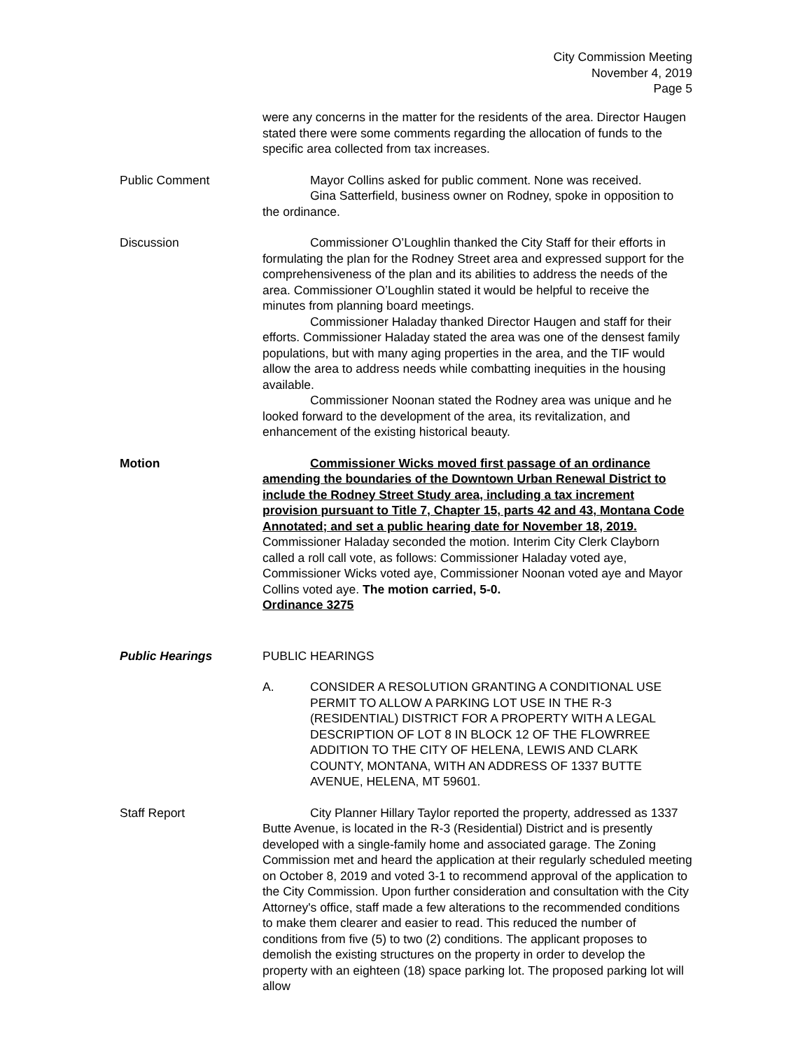City Commission Meeting
November 4, 2019
Page 5
were any concerns in the matter for the residents of the area. Director Haugen stated there were some comments regarding the allocation of funds to the specific area collected from tax increases.
Public Comment Mayor Collins asked for public comment. None was received.
Gina Satterfield, business owner on Rodney, spoke in opposition to the ordinance.
Discussion Commissioner O’Loughlin thanked the City Staff for their efforts in formulating the plan for the Rodney Street area and expressed support for the comprehensiveness of the plan and its abilities to address the needs of the area. Commissioner O’Loughlin stated it would be helpful to receive the minutes from planning board meetings.
Commissioner Haladay thanked Director Haugen and staff for their efforts. Commissioner Haladay stated the area was one of the densest family populations, but with many aging properties in the area, and the TIF would allow the area to address needs while combatting inequities in the housing available.
Commissioner Noonan stated the Rodney area was unique and he looked forward to the development of the area, its revitalization, and enhancement of the existing historical beauty.
Motion Commissioner Wicks moved first passage of an ordinance amending the boundaries of the Downtown Urban Renewal District to include the Rodney Street Study area, including a tax increment provision pursuant to Title 7, Chapter 15, parts 42 and 43, Montana Code Annotated; and set a public hearing date for November 18, 2019. Commissioner Haladay seconded the motion. Interim City Clerk Clayborn called a roll call vote, as follows: Commissioner Haladay voted aye, Commissioner Wicks voted aye, Commissioner Noonan voted aye and Mayor Collins voted aye. The motion carried, 5-0.
Ordinance 3275
Public Hearings PUBLIC HEARINGS
A. CONSIDER A RESOLUTION GRANTING A CONDITIONAL USE PERMIT TO ALLOW A PARKING LOT USE IN THE R-3 (RESIDENTIAL) DISTRICT FOR A PROPERTY WITH A LEGAL DESCRIPTION OF LOT 8 IN BLOCK 12 OF THE FLOWRREE ADDITION TO THE CITY OF HELENA, LEWIS AND CLARK COUNTY, MONTANA, WITH AN ADDRESS OF 1337 BUTTE AVENUE, HELENA, MT 59601.
Staff Report City Planner Hillary Taylor reported the property, addressed as 1337 Butte Avenue, is located in the R-3 (Residential) District and is presently developed with a single-family home and associated garage. The Zoning Commission met and heard the application at their regularly scheduled meeting on October 8, 2019 and voted 3-1 to recommend approval of the application to the City Commission. Upon further consideration and consultation with the City Attorney's office, staff made a few alterations to the recommended conditions to make them clearer and easier to read. This reduced the number of conditions from five (5) to two (2) conditions. The applicant proposes to demolish the existing structures on the property in order to develop the property with an eighteen (18) space parking lot. The proposed parking lot will allow